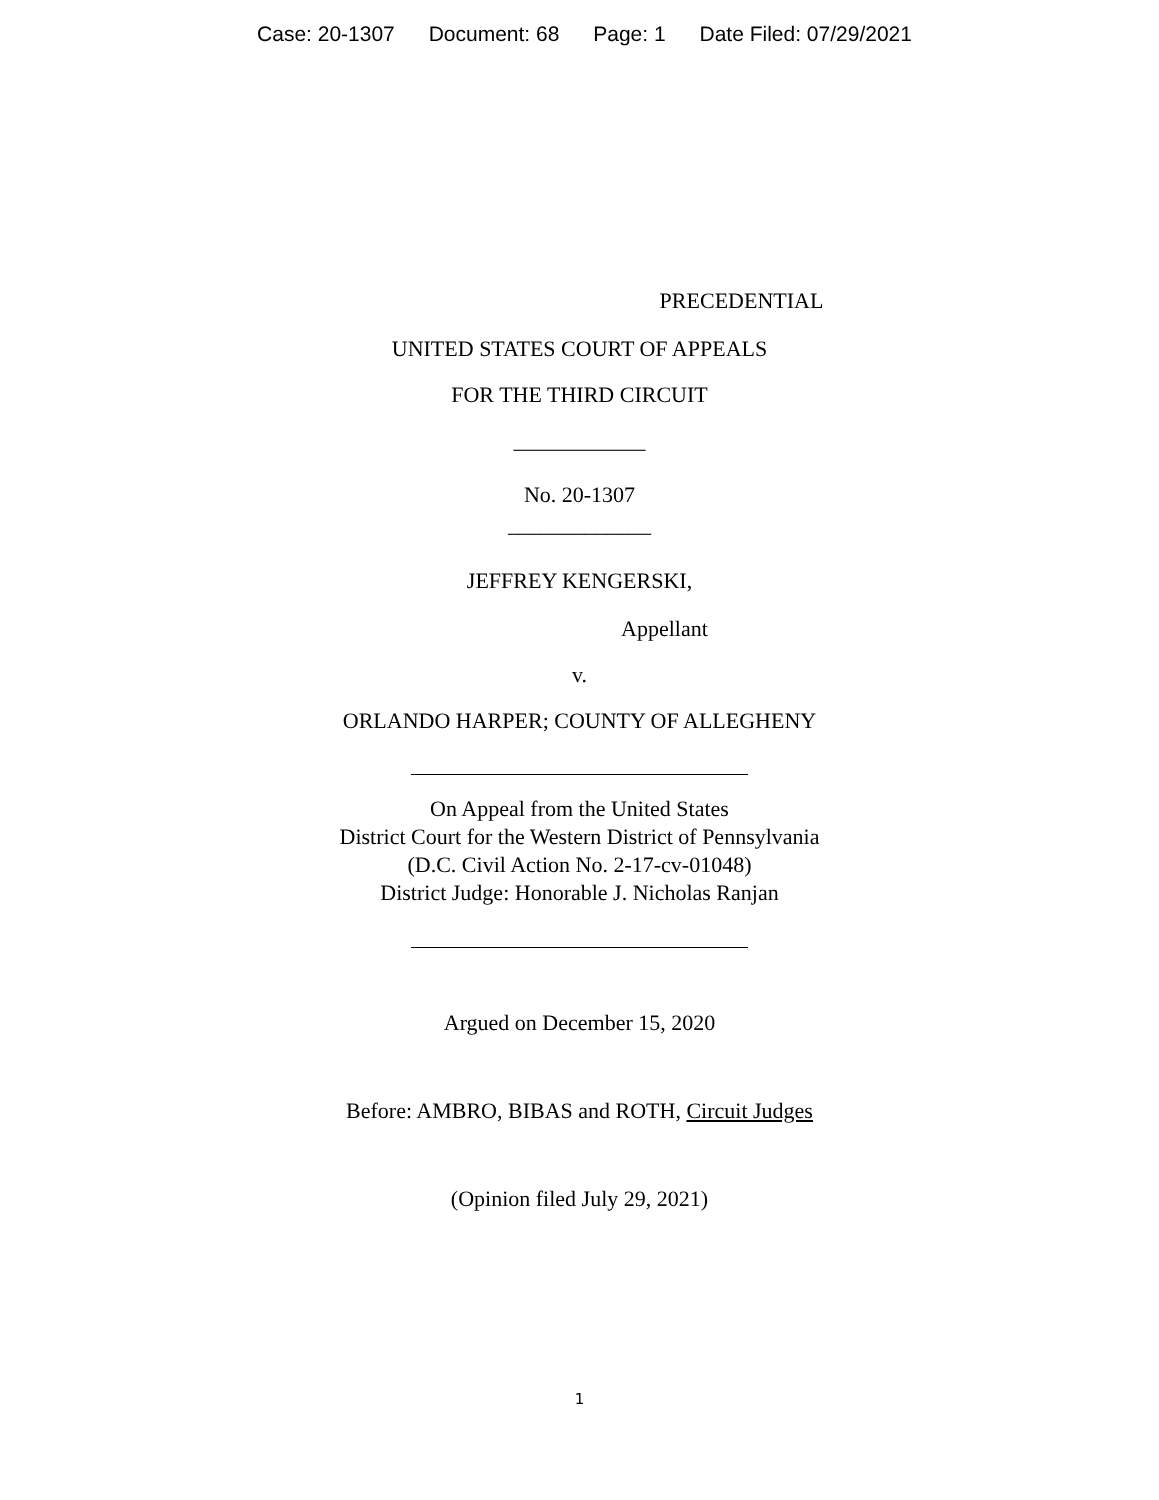Case: 20-1307 Document: 68 Page: 1 Date Filed: 07/29/2021
PRECEDENTIAL
UNITED STATES COURT OF APPEALS
FOR THE THIRD CIRCUIT
____________
No. 20-1307
_____________
JEFFREY KENGERSKI,
Appellant
v.
ORLANDO HARPER; COUNTY OF ALLEGHENY
On Appeal from the United States
District Court for the Western District of Pennsylvania
(D.C. Civil Action No. 2-17-cv-01048)
District Judge: Honorable J. Nicholas Ranjan
Argued on December 15, 2020
Before: AMBRO, BIBAS and ROTH, Circuit Judges
(Opinion filed July 29, 2021)
1